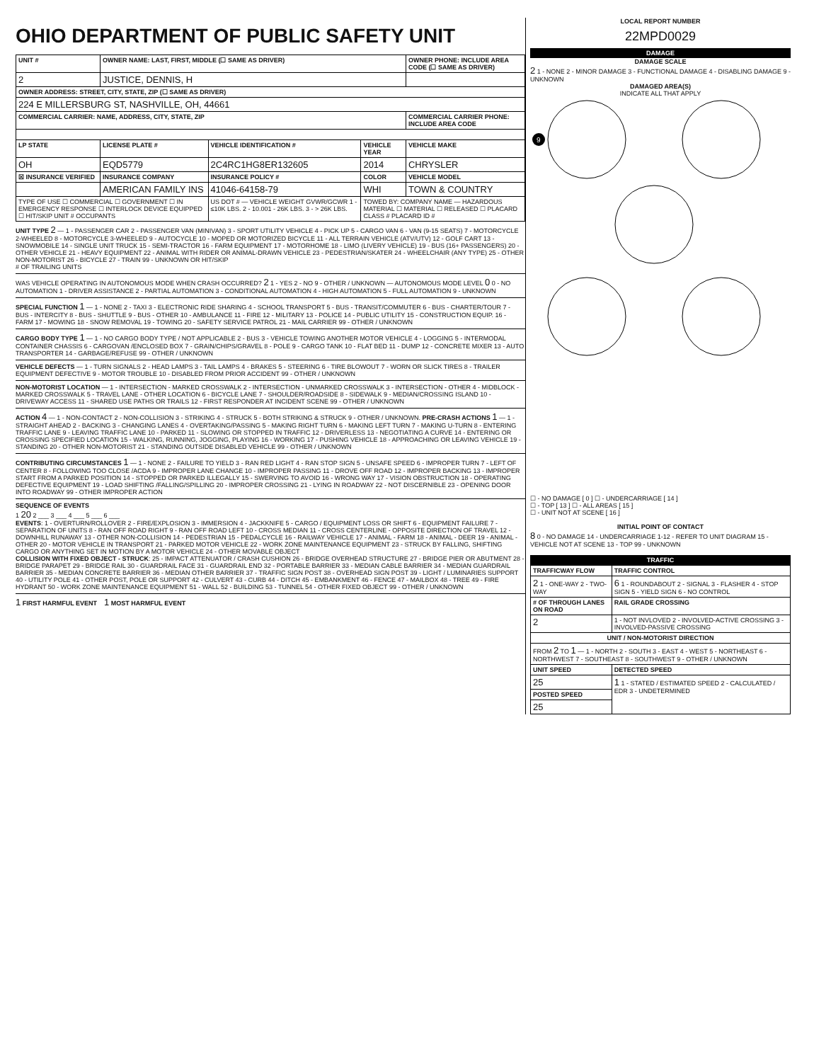OHIO DEPARTMENT OF PUBLIC SAFETY UNIT
| UNIT # | OWNER NAME: LAST, FIRST, MIDDLE (☐ SAME AS DRIVER) | | | OWNER PHONE: INCLUDE AREA CODE (☐ SAME AS DRIVER) |
| --- | --- | --- | --- | --- |
| 2 | JUSTICE, DENNIS, H | | | |
| OWNER ADDRESS: STREET, CITY, STATE, ZIP (☐ SAME AS DRIVER) | | | | |
| 224 E MILLERSBURG ST, NASHVILLE, OH, 44661 | | | | |
| COMMERCIAL CARRIER: NAME, ADDRESS, CITY, STATE, ZIP | | | | COMMERCIAL CARRIER PHONE: INCLUDE AREA CODE |
| LP STATE | LICENSE PLATE # | VEHICLE IDENTIFICATION # | VEHICLE YEAR | VEHICLE MAKE |
| OH | EQD5779 | 2C4RC1HG8ER132605 | 2014 | CHRYSLER |
| ☒ INSURANCE VERIFIED | INSURANCE COMPANY | INSURANCE POLICY # | COLOR | VEHICLE MODEL |
| | AMERICAN FAMILY INS | 41046-64158-79 | WHI | TOWN & COUNTRY |
| TYPE OF USE ☐ COMMERCIAL ☐ GOVERNMENT ☐ IN EMERGENCY RESPONSE ☐ INTERLOCK DEVICE EQUIPPED ☐ HIT/SKIP UNIT # OCCUPANTS | | US DOT # — VEHICLE WEIGHT GVWR/GCWR 1 - ≤10K LBS. 2 - 10.001 - 26K LBS. 3 - > 26K LBS. | TOWED BY: COMPANY NAME — HAZARDOUS MATERIAL ☐ MATERIAL ☐ RELEASED ☐ PLACARD CLASS # PLACARD ID # | |
UNIT TYPE 2 — 1 - PASSENGER CAR 2 - PASSENGER VAN (MINIVAN) 3 - SPORT UTILITY VEHICLE 4 - PICK UP 5 - CARGO VAN 6 - VAN (9-15 SEATS) 7 - MOTORCYCLE 2-WHEELED 8 - MOTORCYCLE 3-WHEELED 9 - AUTOCYCLE 10 - MOPED OR MOTORIZED BICYCLE 11 - ALL TERRAIN VEHICLE (ATV/UTV) 12 - GOLF CART 13 - SNOWMOBILE 14 - SINGLE UNIT TRUCK 15 - SEMI-TRACTOR 16 - FARM EQUIPMENT 17 - MOTORHOME 18 - LIMO (LIVERY VEHICLE) 19 - BUS (16+ PASSENGERS) 20 - OTHER VEHICLE 21 - HEAVY EQUIPMENT 22 - ANIMAL WITH RIDER OR ANIMAL-DRAWN VEHICLE 23 - PEDESTRIAN/SKATER 24 - WHEELCHAIR (ANY TYPE) 25 - OTHER NON-MOTORIST 26 - BICYCLE 27 - TRAIN 99 - UNKNOWN OR HIT/SKIP
# OF TRAILING UNITS
WAS VEHICLE OPERATING IN AUTONOMOUS MODE WHEN CRASH OCCURRED? 2 1 - YES 2 - NO 9 - OTHER / UNKNOWN — AUTONOMOUS MODE LEVEL 0 0 - NO AUTOMATION 1 - DRIVER ASSISTANCE 2 - PARTIAL AUTOMATION 3 - CONDITIONAL AUTOMATION 4 - HIGH AUTOMATION 5 - FULL AUTOMATION 9 - UNKNOWN
SPECIAL FUNCTION 1 — 1 - NONE 2 - TAXI 3 - ELECTRONIC RIDE SHARING 4 - SCHOOL TRANSPORT 5 - BUS - TRANSIT/COMMUTER 6 - BUS - CHARTER/TOUR 7 - BUS - INTERCITY 8 - BUS - SHUTTLE 9 - BUS - OTHER 10 - AMBULANCE 11 - FIRE 12 - MILITARY 13 - POLICE 14 - PUBLIC UTILITY 15 - CONSTRUCTION EQUIP. 16 - FARM 17 - MOWING 18 - SNOW REMOVAL 19 - TOWING 20 - SAFETY SERVICE PATROL 21 - MAIL CARRIER 99 - OTHER / UNKNOWN
CARGO BODY TYPE 1 — 1 - NO CARGO BODY TYPE / NOT APPLICABLE 2 - BUS 3 - VEHICLE TOWING ANOTHER MOTOR VEHICLE 4 - LOGGING 5 - INTERMODAL CONTAINER CHASSIS 6 - CARGOVAN /ENCLOSED BOX 7 - GRAIN/CHIPS/GRAVEL 8 - POLE 9 - CARGO TANK 10 - FLAT BED 11 - DUMP 12 - CONCRETE MIXER 13 - AUTO TRANSPORTER 14 - GARBAGE/REFUSE 99 - OTHER / UNKNOWN
VEHICLE DEFECTS — 1 - TURN SIGNALS 2 - HEAD LAMPS 3 - TAIL LAMPS 4 - BRAKES 5 - STEERING 6 - TIRE BLOWOUT 7 - WORN OR SLICK TIRES 8 - TRAILER EQUIPMENT DEFECTIVE 9 - MOTOR TROUBLE 10 - DISABLED FROM PRIOR ACCIDENT 99 - OTHER / UNKNOWN
NON-MOTORIST LOCATION — 1 - INTERSECTION - MARKED CROSSWALK 2 - INTERSECTION - UNMARKED CROSSWALK 3 - INTERSECTION - OTHER 4 - MIDBLOCK - MARKED CROSSWALK 5 - TRAVEL LANE - OTHER LOCATION 6 - BICYCLE LANE 7 - SHOULDER/ROADSIDE 8 - SIDEWALK 9 - MEDIAN/CROSSING ISLAND 10 - DRIVEWAY ACCESS 11 - SHARED USE PATHS OR TRAILS 12 - FIRST RESPONDER AT INCIDENT SCENE 99 - OTHER / UNKNOWN
ACTION 4 — 1 - NON-CONTACT 2 - NON-COLLISION 3 - STRIKING 4 - STRUCK 5 - BOTH STRIKING & STRUCK 9 - OTHER / UNKNOWN. PRE-CRASH ACTIONS 1 — 1 - STRAIGHT AHEAD 2 - BACKING 3 - CHANGING LANES 4 - OVERTAKING/PASSING 5 - MAKING RIGHT TURN 6 - MAKING LEFT TURN 7 - MAKING U-TURN 8 - ENTERING TRAFFIC LANE 9 - LEAVING TRAFFIC LANE 10 - PARKED 11 - SLOWING OR STOPPED IN TRAFFIC 12 - DRIVERLESS 13 - NEGOTIATING A CURVE 14 - ENTERING OR CROSSING SPECIFIED LOCATION 15 - WALKING, RUNNING, JOGGING, PLAYING 16 - WORKING 17 - PUSHING VEHICLE 18 - APPROACHING OR LEAVING VEHICLE 19 - STANDING 20 - OTHER NON-MOTORIST 21 - STANDING OUTSIDE DISABLED VEHICLE 99 - OTHER / UNKNOWN
CONTRIBUTING CIRCUMSTANCES 1 — 1 - NONE 2 - FAILURE TO YIELD 3 - RAN RED LIGHT 4 - RAN STOP SIGN 5 - UNSAFE SPEED 6 - IMPROPER TURN 7 - LEFT OF CENTER 8 - FOLLOWING TOO CLOSE /ACDA 9 - IMPROPER LANE CHANGE 10 - IMPROPER PASSING 11 - DROVE OFF ROAD 12 - IMPROPER BACKING 13 - IMPROPER START FROM A PARKED POSITION 14 - STOPPED OR PARKED ILLEGALLY 15 - SWERVING TO AVOID 16 - WRONG WAY 17 - VISION OBSTRUCTION 18 - OPERATING DEFECTIVE EQUIPMENT 19 - LOAD SHIFTING /FALLING/SPILLING 20 - IMPROPER CROSSING 21 - LYING IN ROADWAY 22 - NOT DISCERNIBLE 23 - OPENING DOOR INTO ROADWAY 99 - OTHER IMPROPER ACTION
SEQUENCE OF EVENTS
1 20 2 ___ 3 ___ 4 ___ 5 ___ 6 ___
EVENTS: 1 - OVERTURN/ROLLOVER 2 - FIRE/EXPLOSION 3 - IMMERSION 4 - JACKKNIFE 5 - CARGO / EQUIPMENT LOSS OR SHIFT 6 - EQUIPMENT FAILURE 7 - SEPARATION OF UNITS 8 - RAN OFF ROAD RIGHT 9 - RAN OFF ROAD LEFT 10 - CROSS MEDIAN 11 - CROSS CENTERLINE - OPPOSITE DIRECTION OF TRAVEL 12 - DOWNHILL RUNAWAY 13 - OTHER NON-COLLISION 14 - PEDESTRIAN 15 - PEDALCYCLE 16 - RAILWAY VEHICLE 17 - ANIMAL - FARM 18 - ANIMAL - DEER 19 - ANIMAL -OTHER 20 - MOTOR VEHICLE IN TRANSPORT 21 - PARKED MOTOR VEHICLE 22 - WORK ZONE MAINTENANCE EQUIPMENT 23 - STRUCK BY FALLING, SHIFTING CARGO OR ANYTHING SET IN MOTION BY A MOTOR VEHICLE 24 - OTHER MOVABLE OBJECT
COLLISION WITH FIXED OBJECT - STRUCK: 25 - IMPACT ATTENUATOR / CRASH CUSHION 26 - BRIDGE OVERHEAD STRUCTURE 27 - BRIDGE PIER OR ABUTMENT 28 - BRIDGE PARAPET 29 - BRIDGE RAIL 30 - GUARDRAIL FACE 31 - GUARDRAIL END 32 - PORTABLE BARRIER 33 - MEDIAN CABLE BARRIER 34 - MEDIAN GUARDRAIL BARRIER 35 - MEDIAN CONCRETE BARRIER 36 - MEDIAN OTHER BARRIER 37 - TRAFFIC SIGN POST 38 - OVERHEAD SIGN POST 39 - LIGHT / LUMINARIES SUPPORT 40 - UTILITY POLE 41 - OTHER POST, POLE OR SUPPORT 42 - CULVERT 43 - CURB 44 - DITCH 45 - EMBANKMENT 46 - FENCE 47 - MAILBOX 48 - TREE 49 - FIRE HYDRANT 50 - WORK ZONE MAINTENANCE EQUIPMENT 51 - WALL 52 - BUILDING 53 - TUNNEL 54 - OTHER FIXED OBJECT 99 - OTHER / UNKNOWN
1 FIRST HARMFUL EVENT 1 MOST HARMFUL EVENT
LOCAL REPORT NUMBER
22MPD0029
DAMAGE
DAMAGE SCALE
2 1 - NONE 2 - MINOR DAMAGE 3 - FUNCTIONAL DAMAGE 4 - DISABLING DAMAGE 9 - UNKNOWN
DAMAGED AREA(S)
INDICATE ALL THAT APPLY
9
☐ - NO DAMAGE [ 0 ] ☐ - UNDERCARRIAGE [ 14 ]
☐ - TOP [ 13 ] ☐ - ALL AREAS [ 15 ]
☐ - UNIT NOT AT SCENE [ 16 ]
INITIAL POINT OF CONTACT
8 0 - NO DAMAGE 14 - UNDERCARRIAGE 1-12 - REFER TO UNIT DIAGRAM 15 - VEHICLE NOT AT SCENE 13 - TOP 99 - UNKNOWN
TRAFFIC
| TRAFFICWAY FLOW | TRAFFIC CONTROL |
| --- | --- |
| 2 1 - ONE-WAY 2 - TWO-WAY | 6 1 - ROUNDABOUT 2 - SIGNAL 3 - FLASHER 4 - STOP SIGN 5 - YIELD SIGN 6 - NO CONTROL |
| # OF THROUGH LANES ON ROAD | RAIL GRADE CROSSING |
| 2 | 1 - NOT INVLOVED 2 - INVOLVED-ACTIVE CROSSING 3 - INVOLVED-PASSIVE CROSSING |
| UNIT / NON-MOTORIST DIRECTION | |
| FROM 2 TO 1 — 1 - NORTH 2 - SOUTH 3 - EAST 4 - WEST 5 - NORTHEAST 6 - NORTHWEST 7 - SOUTHEAST 8 - SOUTHWEST 9 - OTHER / UNKNOWN | |
| UNIT SPEED | DETECTED SPEED |
| 25 | 1 1 - STATED / ESTIMATED SPEED 2 - CALCULATED / EDR 3 - UNDETERMINED |
| POSTED SPEED | |
| 25 | |